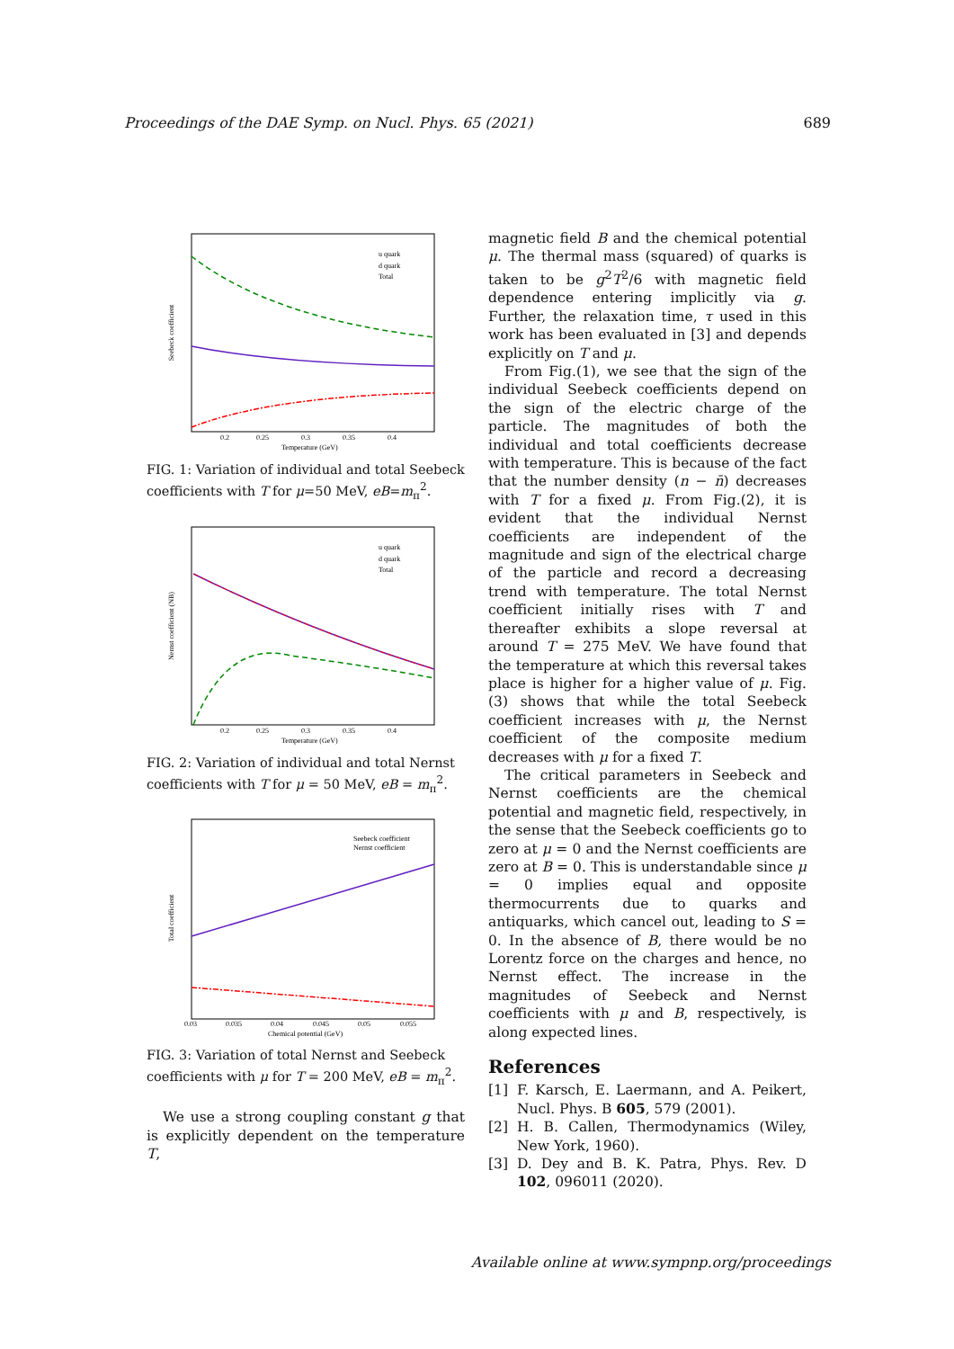Proceedings of the DAE Symp. on Nucl. Phys. 65 (2021) 689
Seebeck coefficient
0.2
0.25
0.3
0.35
0.4
Temperature (GeV)
u quark
d quark
Total
FIG. 1: Variation of individual and total Seebeck coefficients with T for μ=50 MeV, eB=m<sub>π</sub><sup>2</sup>.
Nernst coefficient (NB)
0.2
0.25
0.3
0.35
0.4
Temperature (GeV)
u quark
d quark
Total
FIG. 2: Variation of individual and total Nernst coefficients with T for μ = 50 MeV, eB = m<sub>π</sub><sup>2</sup>.
Total coefficient
0.03
0.035
0.04
0.045
0.05
0.055
Chemical potential (GeV)
Seebeck coefficient
Nernst coefficient
FIG. 3: Variation of total Nernst and Seebeck coefficients with μ for T = 200 MeV, eB = m<sub>π</sub><sup>2</sup>.
We use a strong coupling constant g that is explicitly dependent on the temperature T,
magnetic field B and the chemical potential μ. The thermal mass (squared) of quarks is taken to be g<sup>2</sup>T<sup>2</sup>/6 with magnetic field dependence entering implicitly via g. Further, the relaxation time, τ used in this work has been evaluated in [3] and depends explicitly on T and μ.
From Fig.(1), we see that the sign of the individual Seebeck coefficients depend on the sign of the electric charge of the particle. The magnitudes of both the individual and total coefficients decrease with temperature. This is because of the fact that the number density (n − n̄) decreases with T for a fixed μ. From Fig.(2), it is evident that the individual Nernst coefficients are independent of the magnitude and sign of the electrical charge of the particle and record a decreasing trend with temperature. The total Nernst coefficient initially rises with T and thereafter exhibits a slope reversal at around T = 275 MeV. We have found that the temperature at which this reversal takes place is higher for a higher value of μ. Fig.(3) shows that while the total Seebeck coefficient increases with μ, the Nernst coefficient of the composite medium decreases with μ for a fixed T.
The critical parameters in Seebeck and Nernst coefficients are the chemical potential and magnetic field, respectively, in the sense that the Seebeck coefficients go to zero at μ = 0 and the Nernst coefficients are zero at B = 0. This is understandable since μ = 0 implies equal and opposite thermocurrents due to quarks and antiquarks, which cancel out, leading to S = 0. In the absence of B, there would be no Lorentz force on the charges and hence, no Nernst effect. The increase in the magnitudes of Seebeck and Nernst coefficients with μ and B, respectively, is along expected lines.
References
[1] F. Karsch, E. Laermann, and A. Peikert, Nucl. Phys. B 605, 579 (2001).
[2] H. B. Callen, Thermodynamics (Wiley, New York, 1960).
[3] D. Dey and B. K. Patra, Phys. Rev. D 102, 096011 (2020).
Available online at www.sympnp.org/proceedings